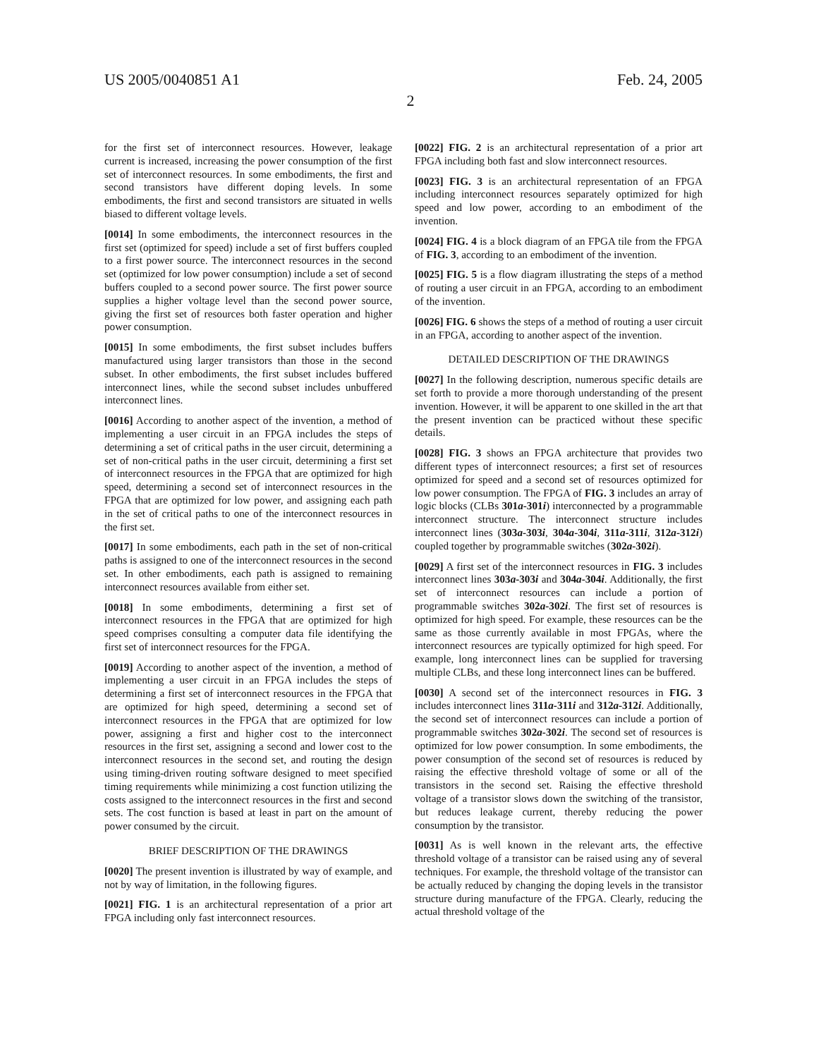US 2005/0040851 A1 Feb. 24, 2005
2
for the first set of interconnect resources. However, leakage current is increased, increasing the power consumption of the first set of interconnect resources. In some embodiments, the first and second transistors have different doping levels. In some embodiments, the first and second transistors are situated in wells biased to different voltage levels.
[0014] In some embodiments, the interconnect resources in the first set (optimized for speed) include a set of first buffers coupled to a first power source. The interconnect resources in the second set (optimized for low power consumption) include a set of second buffers coupled to a second power source. The first power source supplies a higher voltage level than the second power source, giving the first set of resources both faster operation and higher power consumption.
[0015] In some embodiments, the first subset includes buffers manufactured using larger transistors than those in the second subset. In other embodiments, the first subset includes buffered interconnect lines, while the second subset includes unbuffered interconnect lines.
[0016] According to another aspect of the invention, a method of implementing a user circuit in an FPGA includes the steps of determining a set of critical paths in the user circuit, determining a set of non-critical paths in the user circuit, determining a first set of interconnect resources in the FPGA that are optimized for high speed, determining a second set of interconnect resources in the FPGA that are optimized for low power, and assigning each path in the set of critical paths to one of the interconnect resources in the first set.
[0017] In some embodiments, each path in the set of non-critical paths is assigned to one of the interconnect resources in the second set. In other embodiments, each path is assigned to remaining interconnect resources available from either set.
[0018] In some embodiments, determining a first set of interconnect resources in the FPGA that are optimized for high speed comprises consulting a computer data file identifying the first set of interconnect resources for the FPGA.
[0019] According to another aspect of the invention, a method of implementing a user circuit in an FPGA includes the steps of determining a first set of interconnect resources in the FPGA that are optimized for high speed, determining a second set of interconnect resources in the FPGA that are optimized for low power, assigning a first and higher cost to the interconnect resources in the first set, assigning a second and lower cost to the interconnect resources in the second set, and routing the design using timing-driven routing software designed to meet specified timing requirements while minimizing a cost function utilizing the costs assigned to the interconnect resources in the first and second sets. The cost function is based at least in part on the amount of power consumed by the circuit.
BRIEF DESCRIPTION OF THE DRAWINGS
[0020] The present invention is illustrated by way of example, and not by way of limitation, in the following figures.
[0021] FIG. 1 is an architectural representation of a prior art FPGA including only fast interconnect resources.
[0022] FIG. 2 is an architectural representation of a prior art FPGA including both fast and slow interconnect resources.
[0023] FIG. 3 is an architectural representation of an FPGA including interconnect resources separately optimized for high speed and low power, according to an embodiment of the invention.
[0024] FIG. 4 is a block diagram of an FPGA tile from the FPGA of FIG. 3, according to an embodiment of the invention.
[0025] FIG. 5 is a flow diagram illustrating the steps of a method of routing a user circuit in an FPGA, according to an embodiment of the invention.
[0026] FIG. 6 shows the steps of a method of routing a user circuit in an FPGA, according to another aspect of the invention.
DETAILED DESCRIPTION OF THE DRAWINGS
[0027] In the following description, numerous specific details are set forth to provide a more thorough understanding of the present invention. However, it will be apparent to one skilled in the art that the present invention can be practiced without these specific details.
[0028] FIG. 3 shows an FPGA architecture that provides two different types of interconnect resources; a first set of resources optimized for speed and a second set of resources optimized for low power consumption. The FPGA of FIG. 3 includes an array of logic blocks (CLBs 301a-301i) interconnected by a programmable interconnect structure. The interconnect structure includes interconnect lines (303a-303i, 304a-304i, 311a-311i, 312a-312i) coupled together by programmable switches (302a-302i).
[0029] A first set of the interconnect resources in FIG. 3 includes interconnect lines 303a-303i and 304a-304i. Additionally, the first set of interconnect resources can include a portion of programmable switches 302a-302i. The first set of resources is optimized for high speed. For example, these resources can be the same as those currently available in most FPGAs, where the interconnect resources are typically optimized for high speed. For example, long interconnect lines can be supplied for traversing multiple CLBs, and these long interconnect lines can be buffered.
[0030] A second set of the interconnect resources in FIG. 3 includes interconnect lines 311a-311i and 312a-312i. Additionally, the second set of interconnect resources can include a portion of programmable switches 302a-302i. The second set of resources is optimized for low power consumption. In some embodiments, the power consumption of the second set of resources is reduced by raising the effective threshold voltage of some or all of the transistors in the second set. Raising the effective threshold voltage of a transistor slows down the switching of the transistor, but reduces leakage current, thereby reducing the power consumption by the transistor.
[0031] As is well known in the relevant arts, the effective threshold voltage of a transistor can be raised using any of several techniques. For example, the threshold voltage of the transistor can be actually reduced by changing the doping levels in the transistor structure during manufacture of the FPGA. Clearly, reducing the actual threshold voltage of the